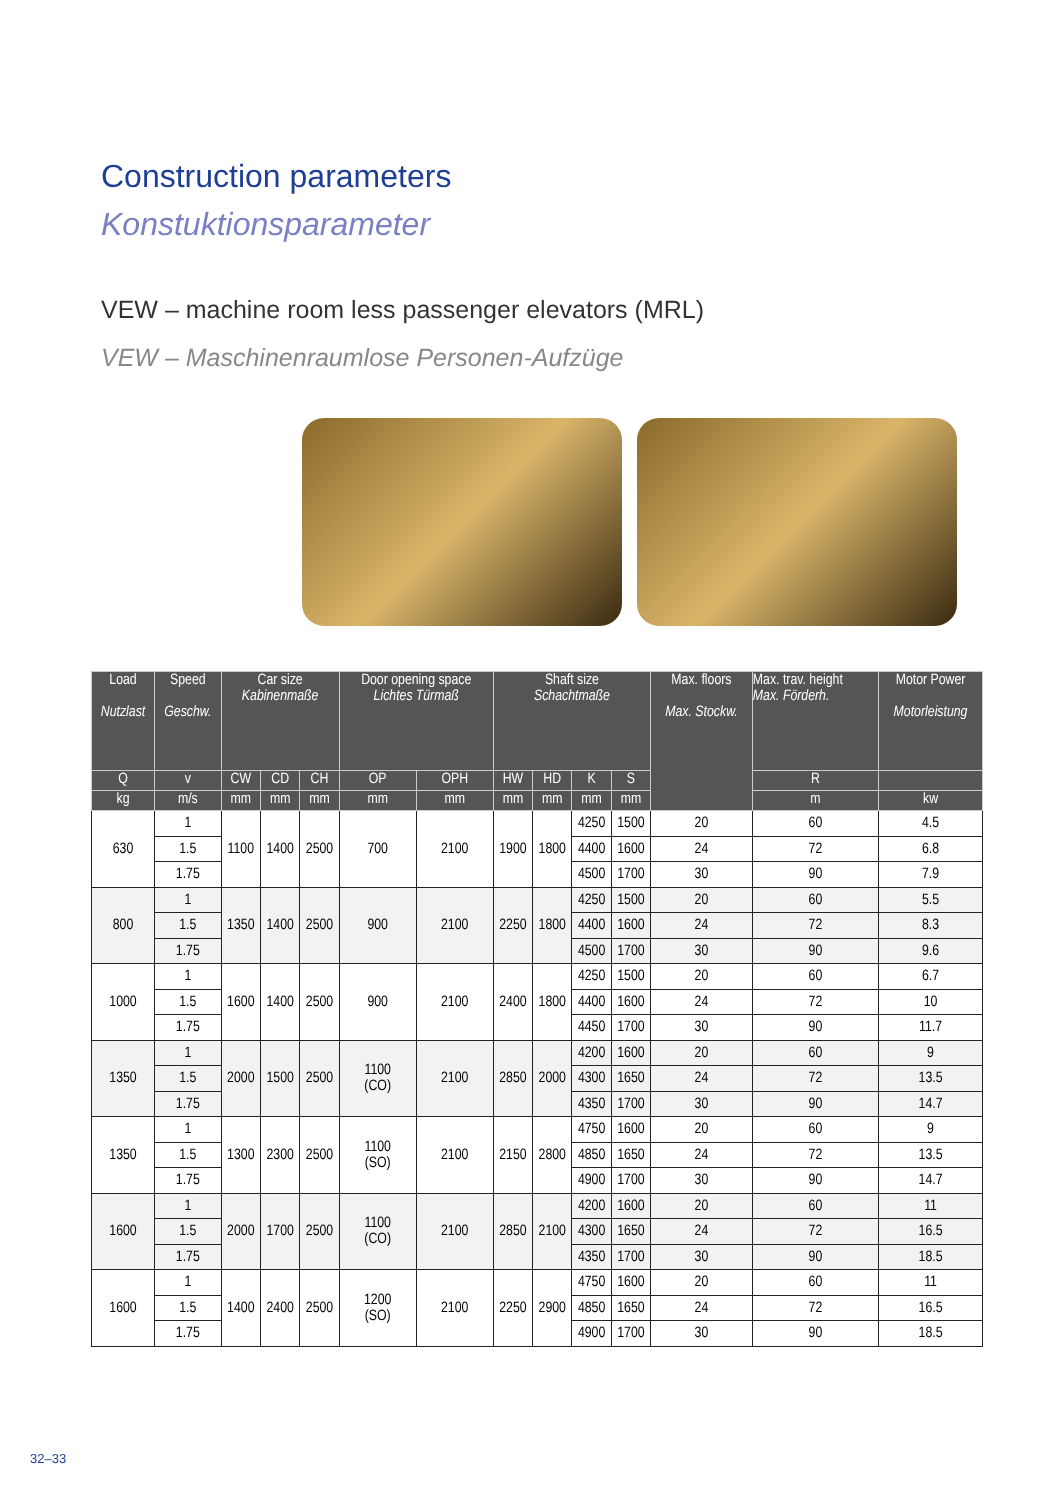Construction parameters
Konstuktionsparameter
VEW – machine room less passenger elevators (MRL)
VEW – Maschinenraumlose Personen-Aufzüge
| Load Nutzlast | Speed Geschw. | Car size Kabinenmaße | | | Door opening space Lichtes Türmaß | | Shaft size Schachtmaße | | | | Max. floors Max. Stockw. | Max. trav. height Max. Förderh. | Motor Power Motorleistung |
| --- | --- | --- | --- | --- | --- | --- | --- | --- | --- | --- | --- | --- | --- |
| Q | v | CW | CD | CH | OP | OPH | HW | HD | K | S | | R | |
| kg | m/s | mm | mm | mm | mm | mm | mm | mm | mm | mm | | m | kw |
| 630 | 1 | 1100 | 1400 | 2500 | 700 | 2100 | 1900 | 1800 | 4250 | 1500 | 20 | 60 | 4.5 |
| | 1.5 | | | | | | | | 4400 | 1600 | 24 | 72 | 6.8 |
| | 1.75 | | | | | | | | 4500 | 1700 | 30 | 90 | 7.9 |
| 800 | 1 | 1350 | 1400 | 2500 | 900 | 2100 | 2250 | 1800 | 4250 | 1500 | 20 | 60 | 5.5 |
| | 1.5 | | | | | | | | 4400 | 1600 | 24 | 72 | 8.3 |
| | 1.75 | | | | | | | | 4500 | 1700 | 30 | 90 | 9.6 |
| 1000 | 1 | 1600 | 1400 | 2500 | 900 | 2100 | 2400 | 1800 | 4250 | 1500 | 20 | 60 | 6.7 |
| | 1.5 | | | | | | | | 4400 | 1600 | 24 | 72 | 10 |
| | 1.75 | | | | | | | | 4450 | 1700 | 30 | 90 | 11.7 |
| 1350 | 1 | 2000 | 1500 | 2500 | 1100 (CO) | 2100 | 2850 | 2000 | 4200 | 1600 | 20 | 60 | 9 |
| | 1.5 | | | | | | | | 4300 | 1650 | 24 | 72 | 13.5 |
| | 1.75 | | | | | | | | 4350 | 1700 | 30 | 90 | 14.7 |
| 1350 | 1 | 1300 | 2300 | 2500 | 1100 (SO) | 2100 | 2150 | 2800 | 4750 | 1600 | 20 | 60 | 9 |
| | 1.5 | | | | | | | | 4850 | 1650 | 24 | 72 | 13.5 |
| | 1.75 | | | | | | | | 4900 | 1700 | 30 | 90 | 14.7 |
| 1600 | 1 | 2000 | 1700 | 2500 | 1100 (CO) | 2100 | 2850 | 2100 | 4200 | 1600 | 20 | 60 | 11 |
| | 1.5 | | | | | | | | 4300 | 1650 | 24 | 72 | 16.5 |
| | 1.75 | | | | | | | | 4350 | 1700 | 30 | 90 | 18.5 |
| 1600 | 1 | 1400 | 2400 | 2500 | 1200 (SO) | 2100 | 2250 | 2900 | 4750 | 1600 | 20 | 60 | 11 |
| | 1.5 | | | | | | | | 4850 | 1650 | 24 | 72 | 16.5 |
| | 1.75 | | | | | | | | 4900 | 1700 | 30 | 90 | 18.5 |
32–33